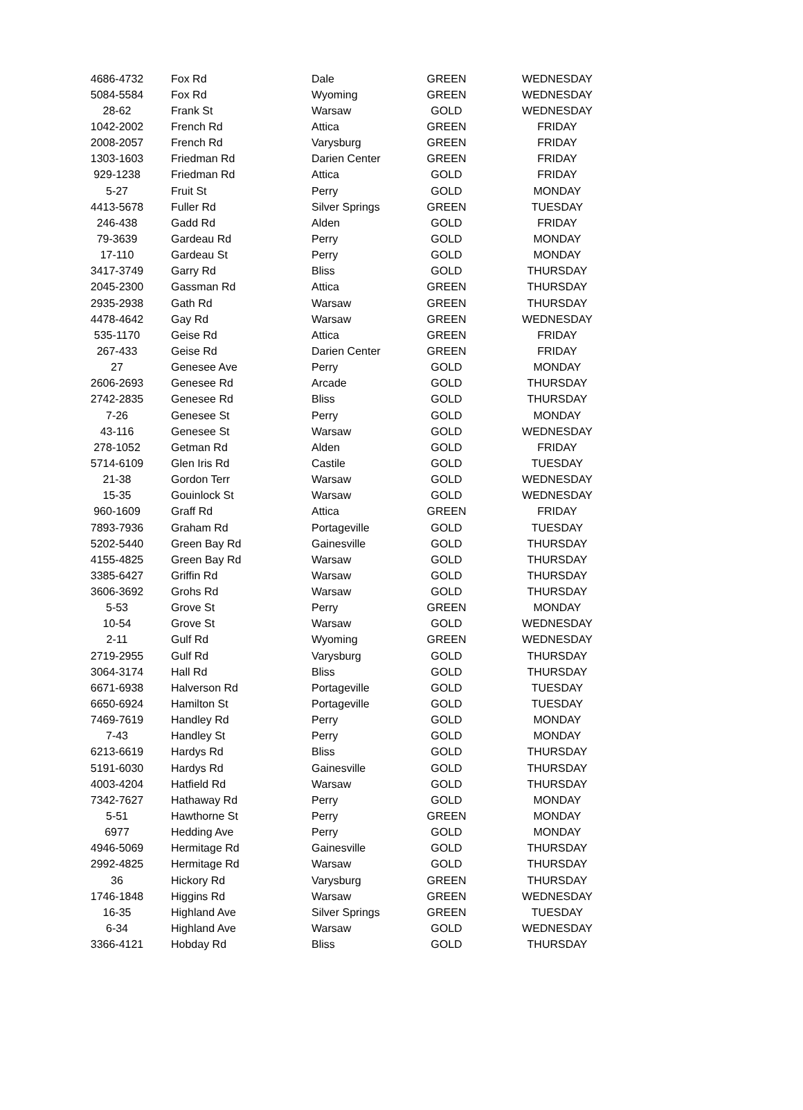| 4686-4732 | | Fox Rd | Dale | GREEN | | WEDNESDAY |
| 5084-5584 | | Fox Rd | Wyoming | GREEN | | WEDNESDAY |
| 28-62 | | Frank St | Warsaw | GOLD | | WEDNESDAY |
| 1042-2002 | | French Rd | Attica | GREEN | | FRIDAY |
| 2008-2057 | | French Rd | Varysburg | GREEN | | FRIDAY |
| 1303-1603 | | Friedman Rd | Darien Center | GREEN | | FRIDAY |
| 929-1238 | | Friedman Rd | Attica | GOLD | | FRIDAY |
| 5-27 | | Fruit St | Perry | GOLD | | MONDAY |
| 4413-5678 | | Fuller Rd | Silver Springs | GREEN | | TUESDAY |
| 246-438 | | Gadd Rd | Alden | GOLD | | FRIDAY |
| 79-3639 | | Gardeau Rd | Perry | GOLD | | MONDAY |
| 17-110 | | Gardeau St | Perry | GOLD | | MONDAY |
| 3417-3749 | | Garry Rd | Bliss | GOLD | | THURSDAY |
| 2045-2300 | | Gassman Rd | Attica | GREEN | | THURSDAY |
| 2935-2938 | | Gath Rd | Warsaw | GREEN | | THURSDAY |
| 4478-4642 | | Gay Rd | Warsaw | GREEN | | WEDNESDAY |
| 535-1170 | | Geise Rd | Attica | GREEN | | FRIDAY |
| 267-433 | | Geise Rd | Darien Center | GREEN | | FRIDAY |
| 27 | | Genesee Ave | Perry | GOLD | | MONDAY |
| 2606-2693 | | Genesee Rd | Arcade | GOLD | | THURSDAY |
| 2742-2835 | | Genesee Rd | Bliss | GOLD | | THURSDAY |
| 7-26 | | Genesee St | Perry | GOLD | | MONDAY |
| 43-116 | | Genesee St | Warsaw | GOLD | | WEDNESDAY |
| 278-1052 | | Getman Rd | Alden | GOLD | | FRIDAY |
| 5714-6109 | | Glen Iris Rd | Castile | GOLD | | TUESDAY |
| 21-38 | | Gordon Terr | Warsaw | GOLD | | WEDNESDAY |
| 15-35 | | Gouinlock St | Warsaw | GOLD | | WEDNESDAY |
| 960-1609 | | Graff Rd | Attica | GREEN | | FRIDAY |
| 7893-7936 | | Graham Rd | Portageville | GOLD | | TUESDAY |
| 5202-5440 | | Green Bay Rd | Gainesville | GOLD | | THURSDAY |
| 4155-4825 | | Green Bay Rd | Warsaw | GOLD | | THURSDAY |
| 3385-6427 | | Griffin Rd | Warsaw | GOLD | | THURSDAY |
| 3606-3692 | | Grohs Rd | Warsaw | GOLD | | THURSDAY |
| 5-53 | | Grove St | Perry | GREEN | | MONDAY |
| 10-54 | | Grove St | Warsaw | GOLD | | WEDNESDAY |
| 2-11 | | Gulf Rd | Wyoming | GREEN | | WEDNESDAY |
| 2719-2955 | | Gulf Rd | Varysburg | GOLD | | THURSDAY |
| 3064-3174 | | Hall Rd | Bliss | GOLD | | THURSDAY |
| 6671-6938 | | Halverson Rd | Portageville | GOLD | | TUESDAY |
| 6650-6924 | | Hamilton St | Portageville | GOLD | | TUESDAY |
| 7469-7619 | | Handley Rd | Perry | GOLD | | MONDAY |
| 7-43 | | Handley St | Perry | GOLD | | MONDAY |
| 6213-6619 | | Hardys Rd | Bliss | GOLD | | THURSDAY |
| 5191-6030 | | Hardys Rd | Gainesville | GOLD | | THURSDAY |
| 4003-4204 | | Hatfield Rd | Warsaw | GOLD | | THURSDAY |
| 7342-7627 | | Hathaway Rd | Perry | GOLD | | MONDAY |
| 5-51 | | Hawthorne St | Perry | GREEN | | MONDAY |
| 6977 | | Hedding Ave | Perry | GOLD | | MONDAY |
| 4946-5069 | | Hermitage Rd | Gainesville | GOLD | | THURSDAY |
| 2992-4825 | | Hermitage Rd | Warsaw | GOLD | | THURSDAY |
| 36 | | Hickory Rd | Varysburg | GREEN | | THURSDAY |
| 1746-1848 | | Higgins Rd | Warsaw | GREEN | | WEDNESDAY |
| 16-35 | | Highland Ave | Silver Springs | GREEN | | TUESDAY |
| 6-34 | | Highland Ave | Warsaw | GOLD | | WEDNESDAY |
| 3366-4121 | | Hobday Rd | Bliss | GOLD | | THURSDAY |